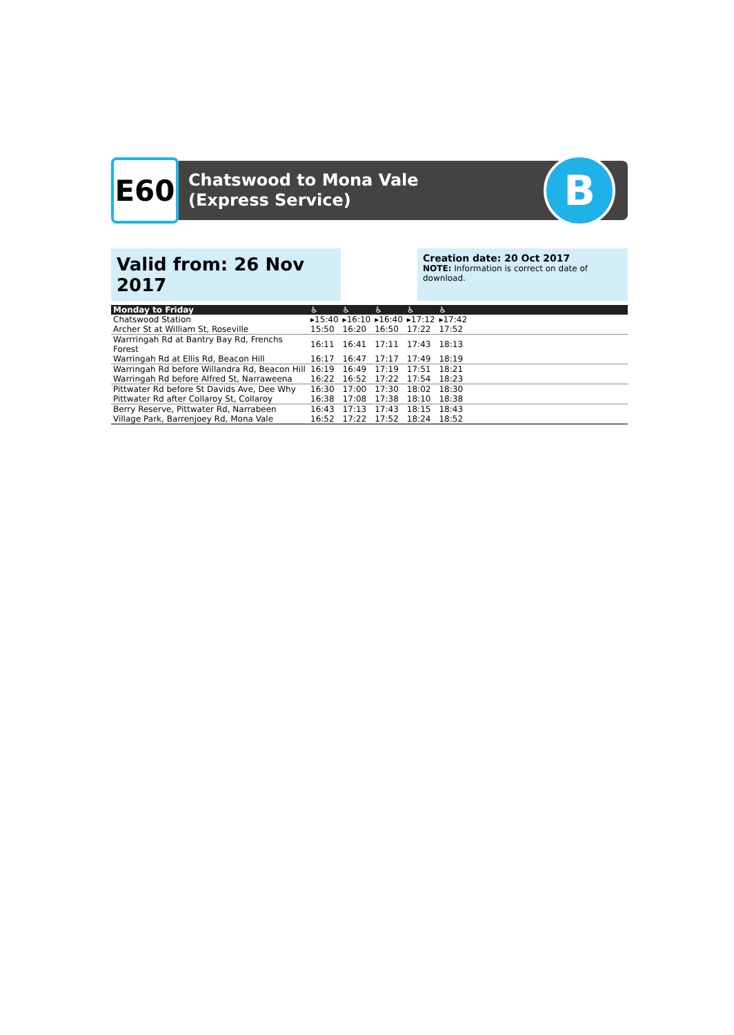E60
Chatswood to Mona Vale (Express Service)
B
Valid from: 26 Nov 2017
Creation date: 20 Oct 2017
NOTE: Information is correct on date of download.
| Monday to Friday | ♿ | ♿ | ♿ | ♿ | ♿ | |
| --- | --- | --- | --- | --- | --- | --- |
| Chatswood Station | ▸15:40 | ▸16:10 | ▸16:40 | ▸17:12 | ▸17:42 | |
| Archer St at William St, Roseville | 15:50 | 16:20 | 16:50 | 17:22 | 17:52 | |
| Warrringah Rd at Bantry Bay Rd, Frenchs Forest | 16:11 | 16:41 | 17:11 | 17:43 | 18:13 | |
| Warringah Rd at Ellis Rd, Beacon Hill | 16:17 | 16:47 | 17:17 | 17:49 | 18:19 | |
| Warringah Rd before Willandra Rd, Beacon Hill | 16:19 | 16:49 | 17:19 | 17:51 | 18:21 | |
| Warringah Rd before Alfred St, Narraweena | 16:22 | 16:52 | 17:22 | 17:54 | 18:23 | |
| Pittwater Rd before St Davids Ave, Dee Why | 16:30 | 17:00 | 17:30 | 18:02 | 18:30 | |
| Pittwater Rd after Collaroy St, Collaroy | 16:38 | 17:08 | 17:38 | 18:10 | 18:38 | |
| Berry Reserve, Pittwater Rd, Narrabeen | 16:43 | 17:13 | 17:43 | 18:15 | 18:43 | |
| Village Park, Barrenjoey Rd, Mona Vale | 16:52 | 17:22 | 17:52 | 18:24 | 18:52 | |